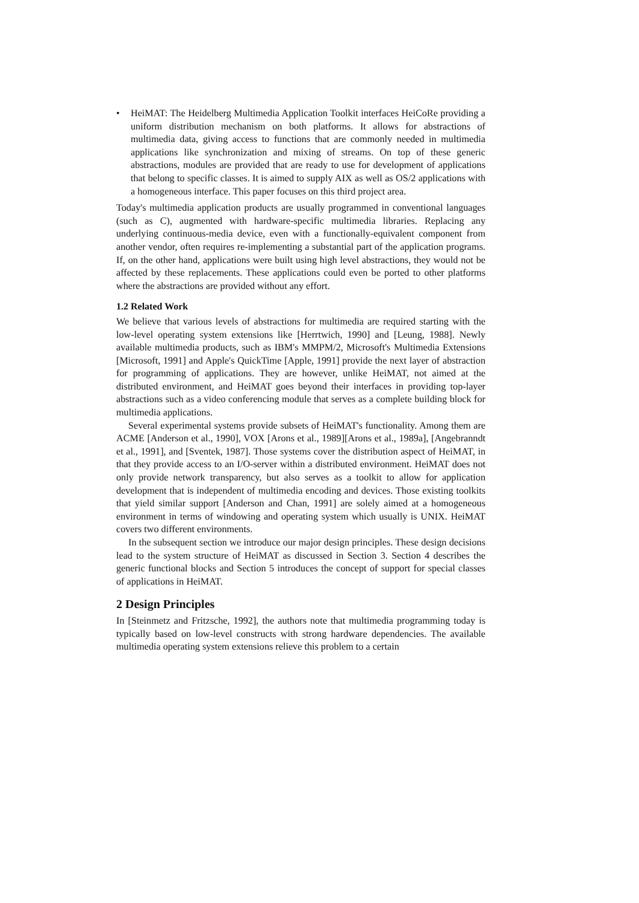• HeiMAT: The Heidelberg Multimedia Application Toolkit interfaces HeiCoRe providing a uniform distribution mechanism on both platforms. It allows for abstractions of multimedia data, giving access to functions that are commonly needed in multimedia applications like synchronization and mixing of streams. On top of these generic abstractions, modules are provided that are ready to use for development of applications that belong to specific classes. It is aimed to supply AIX as well as OS/2 applications with a homogeneous interface. This paper focuses on this third project area.
Today's multimedia application products are usually programmed in conventional languages (such as C), augmented with hardware-specific multimedia libraries. Replacing any underlying continuous-media device, even with a functionally-equivalent component from another vendor, often requires re-implementing a substantial part of the application programs. If, on the other hand, applications were built using high level abstractions, they would not be affected by these replacements. These applications could even be ported to other platforms where the abstractions are provided without any effort.
1.2 Related Work
We believe that various levels of abstractions for multimedia are required starting with the low-level operating system extensions like [Herrtwich, 1990] and [Leung, 1988]. Newly available multimedia products, such as IBM's MMPM/2, Microsoft's Multimedia Extensions [Microsoft, 1991] and Apple's QuickTime [Apple, 1991] provide the next layer of abstraction for programming of applications. They are however, unlike HeiMAT, not aimed at the distributed environment, and HeiMAT goes beyond their interfaces in providing top-layer abstractions such as a video conferencing module that serves as a complete building block for multimedia applications.
Several experimental systems provide subsets of HeiMAT's functionality. Among them are ACME [Anderson et al., 1990], VOX [Arons et al., 1989][Arons et al., 1989a], [Angebranndt et al., 1991], and [Sventek, 1987]. Those systems cover the distribution aspect of HeiMAT, in that they provide access to an I/O-server within a distributed environment. HeiMAT does not only provide network transparency, but also serves as a toolkit to allow for application development that is independent of multimedia encoding and devices. Those existing toolkits that yield similar support [Anderson and Chan, 1991] are solely aimed at a homogeneous environment in terms of windowing and operating system which usually is UNIX. HeiMAT covers two different environments.
In the subsequent section we introduce our major design principles. These design decisions lead to the system structure of HeiMAT as discussed in Section 3. Section 4 describes the generic functional blocks and Section 5 introduces the concept of support for special classes of applications in HeiMAT.
2 Design Principles
In [Steinmetz and Fritzsche, 1992], the authors note that multimedia programming today is typically based on low-level constructs with strong hardware dependencies. The available multimedia operating system extensions relieve this problem to a certain